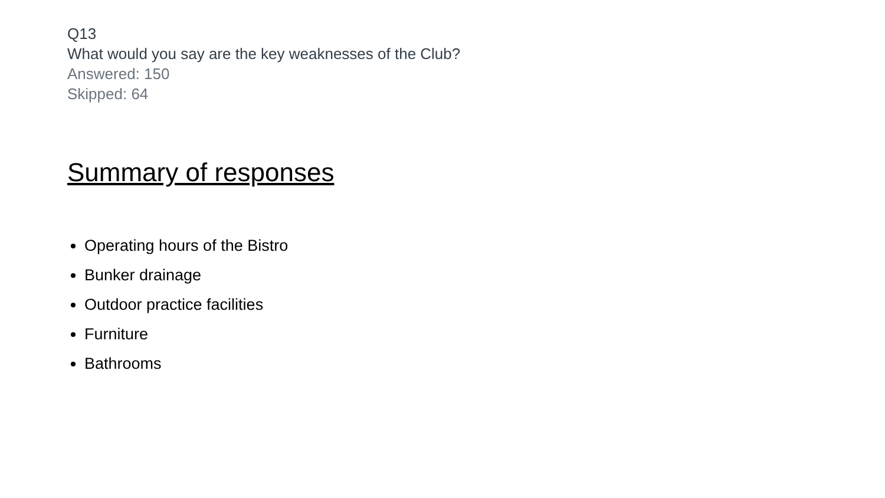Q13
What would you say are the key weaknesses of the Club?
Answered: 150
Skipped: 64
Summary of responses
Operating hours of the Bistro
Bunker drainage
Outdoor practice facilities
Furniture
Bathrooms